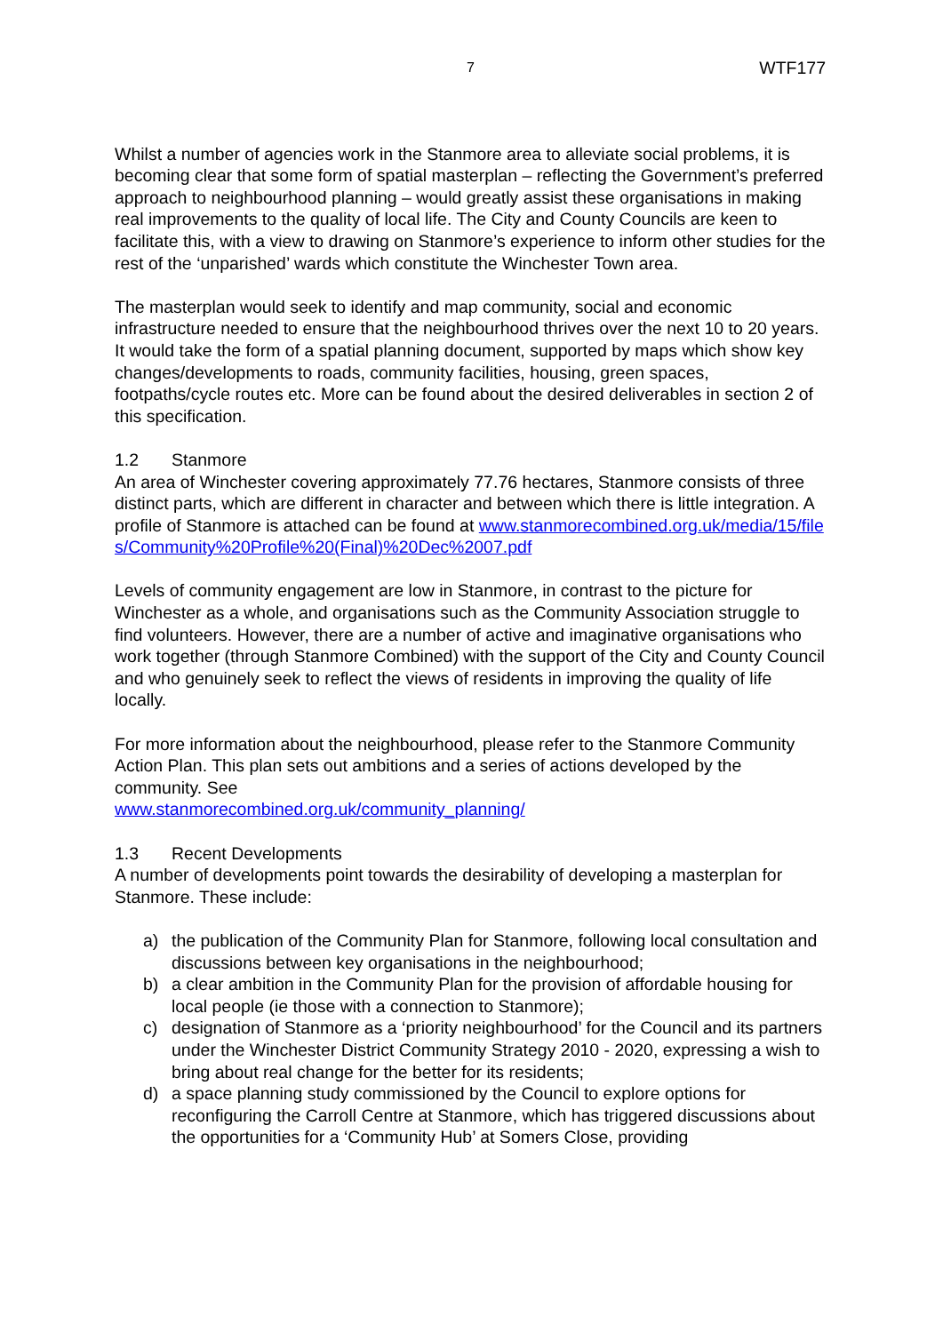7 WTF177
Whilst a number of agencies work in the Stanmore area to alleviate social problems, it is becoming clear that some form of spatial masterplan – reflecting the Government’s preferred approach to neighbourhood planning – would greatly assist these organisations in making real improvements to the quality of local life. The City and County Councils are keen to facilitate this, with a view to drawing on Stanmore’s experience to inform other studies for the rest of the ‘unparished’ wards which constitute the Winchester Town area.
The masterplan would seek to identify and map community, social and economic infrastructure needed to ensure that the neighbourhood thrives over the next 10 to 20 years. It would take the form of a spatial planning document, supported by maps which show key changes/developments to roads, community facilities, housing, green spaces, footpaths/cycle routes etc. More can be found about the desired deliverables in section 2 of this specification.
1.2 Stanmore
An area of Winchester covering approximately 77.76 hectares, Stanmore consists of three distinct parts, which are different in character and between which there is little integration. A profile of Stanmore is attached can be found at www.stanmorecombined.org.uk/media/15/files/Community%20Profile%20(Final)%20Dec%2007.pdf
Levels of community engagement are low in Stanmore, in contrast to the picture for Winchester as a whole, and organisations such as the Community Association struggle to find volunteers. However, there are a number of active and imaginative organisations who work together (through Stanmore Combined) with the support of the City and County Council and who genuinely seek to reflect the views of residents in improving the quality of life locally.
For more information about the neighbourhood, please refer to the Stanmore Community Action Plan. This plan sets out ambitions and a series of actions developed by the community. See
www.stanmorecombined.org.uk/community_planning/
1.3 Recent Developments
A number of developments point towards the desirability of developing a masterplan for Stanmore. These include:
a) the publication of the Community Plan for Stanmore, following local consultation and discussions between key organisations in the neighbourhood;
b) a clear ambition in the Community Plan for the provision of affordable housing for local people (ie those with a connection to Stanmore);
c) designation of Stanmore as a ‘priority neighbourhood’ for the Council and its partners under the Winchester District Community Strategy 2010 - 2020, expressing a wish to bring about real change for the better for its residents;
d) a space planning study commissioned by the Council to explore options for reconfiguring the Carroll Centre at Stanmore, which has triggered discussions about the opportunities for a ‘Community Hub’ at Somers Close, providing